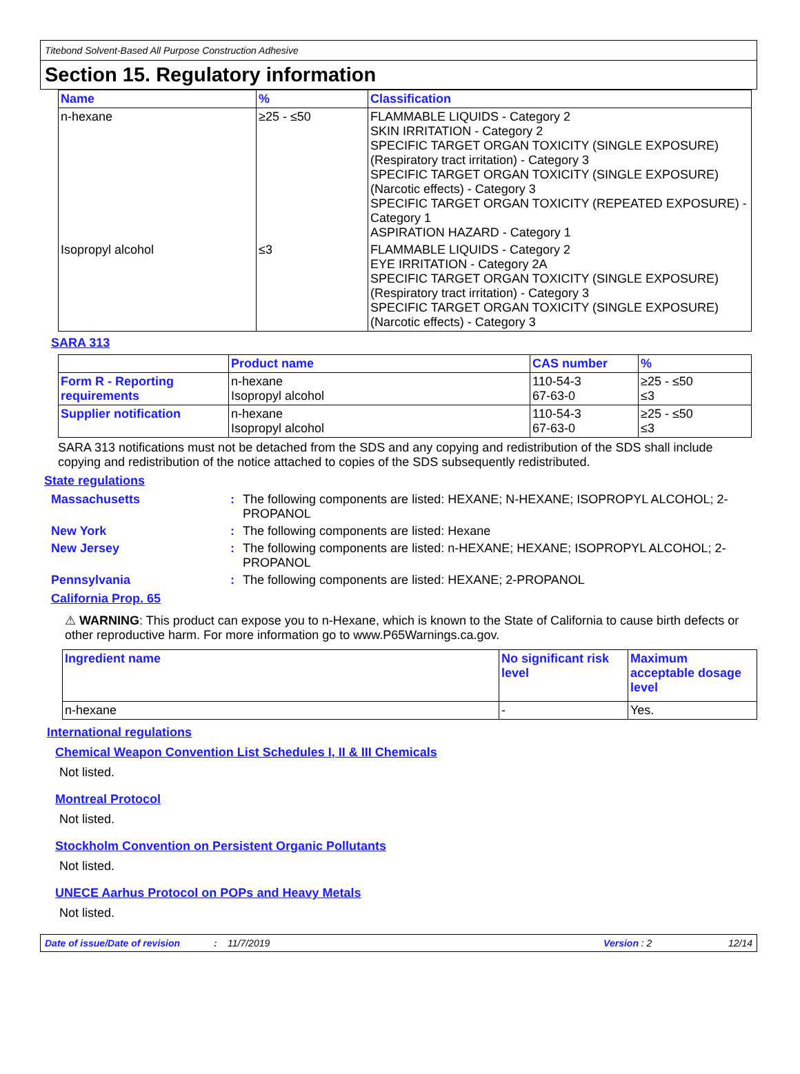Titebond Solvent-Based All Purpose Construction Adhesive
Section 15. Regulatory information
| Name | % | Classification |
| --- | --- | --- |
| n-hexane | ≥25 - ≤50 | FLAMMABLE LIQUIDS - Category 2 SKIN IRRITATION - Category 2 SPECIFIC TARGET ORGAN TOXICITY (SINGLE EXPOSURE) (Respiratory tract irritation) - Category 3 SPECIFIC TARGET ORGAN TOXICITY (SINGLE EXPOSURE) (Narcotic effects) - Category 3 SPECIFIC TARGET ORGAN TOXICITY (REPEATED EXPOSURE) - Category 1 ASPIRATION HAZARD - Category 1 |
| Isopropyl alcohol | ≤3 | FLAMMABLE LIQUIDS - Category 2 EYE IRRITATION - Category 2A SPECIFIC TARGET ORGAN TOXICITY (SINGLE EXPOSURE) (Respiratory tract irritation) - Category 3 SPECIFIC TARGET ORGAN TOXICITY (SINGLE EXPOSURE) (Narcotic effects) - Category 3 |
SARA 313
| | Product name | CAS number | % |
| Form R - Reporting requirements | n-hexane Isopropyl alcohol | 110-54-3 67-63-0 | ≥25 - ≤50 ≤3 |
| Supplier notification | n-hexane Isopropyl alcohol | 110-54-3 67-63-0 | ≥25 - ≤50 ≤3 |
SARA 313 notifications must not be detached from the SDS and any copying and redistribution of the SDS shall include copying and redistribution of the notice attached to copies of the SDS subsequently redistributed.
State regulations
Massachusetts : The following components are listed: HEXANE; N-HEXANE; ISOPROPYL ALCOHOL; 2-PROPANOL
New York : The following components are listed: Hexane
New Jersey : The following components are listed: n-HEXANE; HEXANE; ISOPROPYL ALCOHOL; 2-PROPANOL
Pennsylvania : The following components are listed: HEXANE; 2-PROPANOL
California Prop. 65
⚠ WARNING: This product can expose you to n-Hexane, which is known to the State of California to cause birth defects or other reproductive harm. For more information go to www.P65Warnings.ca.gov.
| Ingredient name | No significant risk level | Maximum acceptable dosage level |
| --- | --- | --- |
| n-hexane | - | Yes. |
International regulations
Chemical Weapon Convention List Schedules I, II & III Chemicals
Not listed.
Montreal Protocol
Not listed.
Stockholm Convention on Persistent Organic Pollutants
Not listed.
UNECE Aarhus Protocol on POPs and Heavy Metals
Not listed.
Date of issue/Date of revision: 11/7/2019 Version : 2 12/14